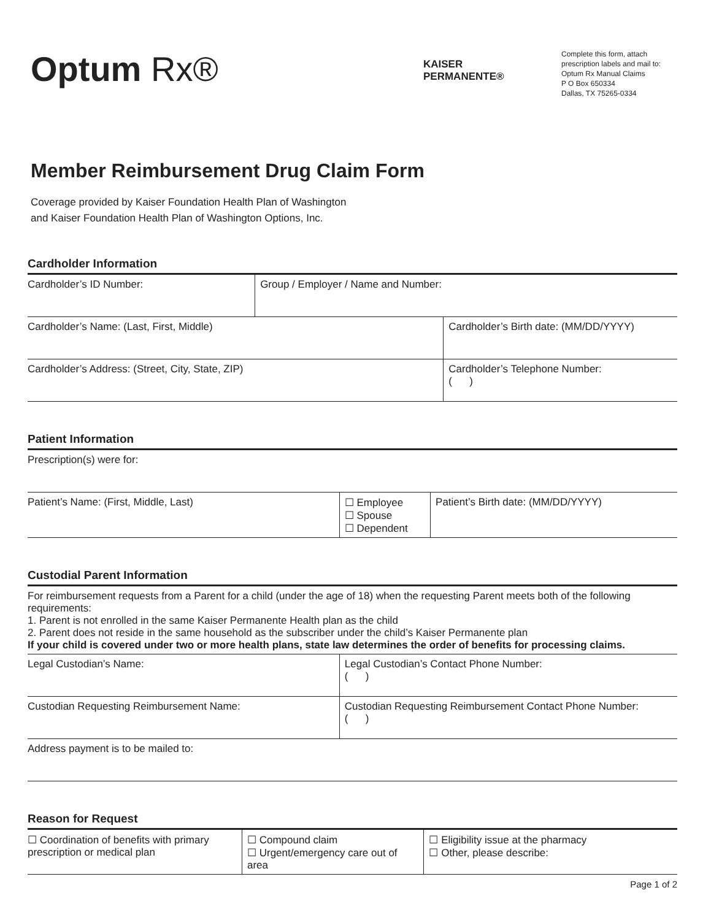Optum Rx®
KAISER
PERMANENTE®
Complete this form, attach
prescription labels and mail to:
Optum Rx Manual Claims
P O Box 650334
Dallas, TX 75265-0334
Member Reimbursement Drug Claim Form
Coverage provided by Kaiser Foundation Health Plan of Washington
and Kaiser Foundation Health Plan of Washington Options, Inc.
Cardholder Information
| Cardholder’s ID Number: | Group / Employer / Name and Number: | |
| Cardholder’s Name: (Last, First, Middle) | | Cardholder’s Birth date: (MM/DD/YYYY) |
| Cardholder’s Address: (Street, City, State, ZIP) | | Cardholder’s Telephone Number: ( ) |
Patient Information
| Prescription(s) were for: | | |
| Patient’s Name: (First, Middle, Last) | ☐ Employee ☐ Spouse ☐ Dependent | Patient’s Birth date: (MM/DD/YYYY) |
Custodial Parent Information
| For reimbursement requests from a Parent for a child (under the age of 18) when the requesting Parent meets both of the following requirements: 1. Parent is not enrolled in the same Kaiser Permanente Health plan as the child 2. Parent does not reside in the same household as the subscriber under the child’s Kaiser Permanente plan If your child is covered under two or more health plans, state law determines the order of benefits for processing claims. | |
| Legal Custodian’s Name: | Legal Custodian’s Contact Phone Number: ( ) |
| Custodian Requesting Reimbursement Name: | Custodian Requesting Reimbursement Contact Phone Number: ( ) |
| Address payment is to be mailed to: | |
Reason for Request
| ☐ Coordination of benefits with primary prescription or medical plan | ☐ Compound claim ☐ Urgent/emergency care out of area | ☐ Eligibility issue at the pharmacy ☐ Other, please describe: |
Page 1 of 2